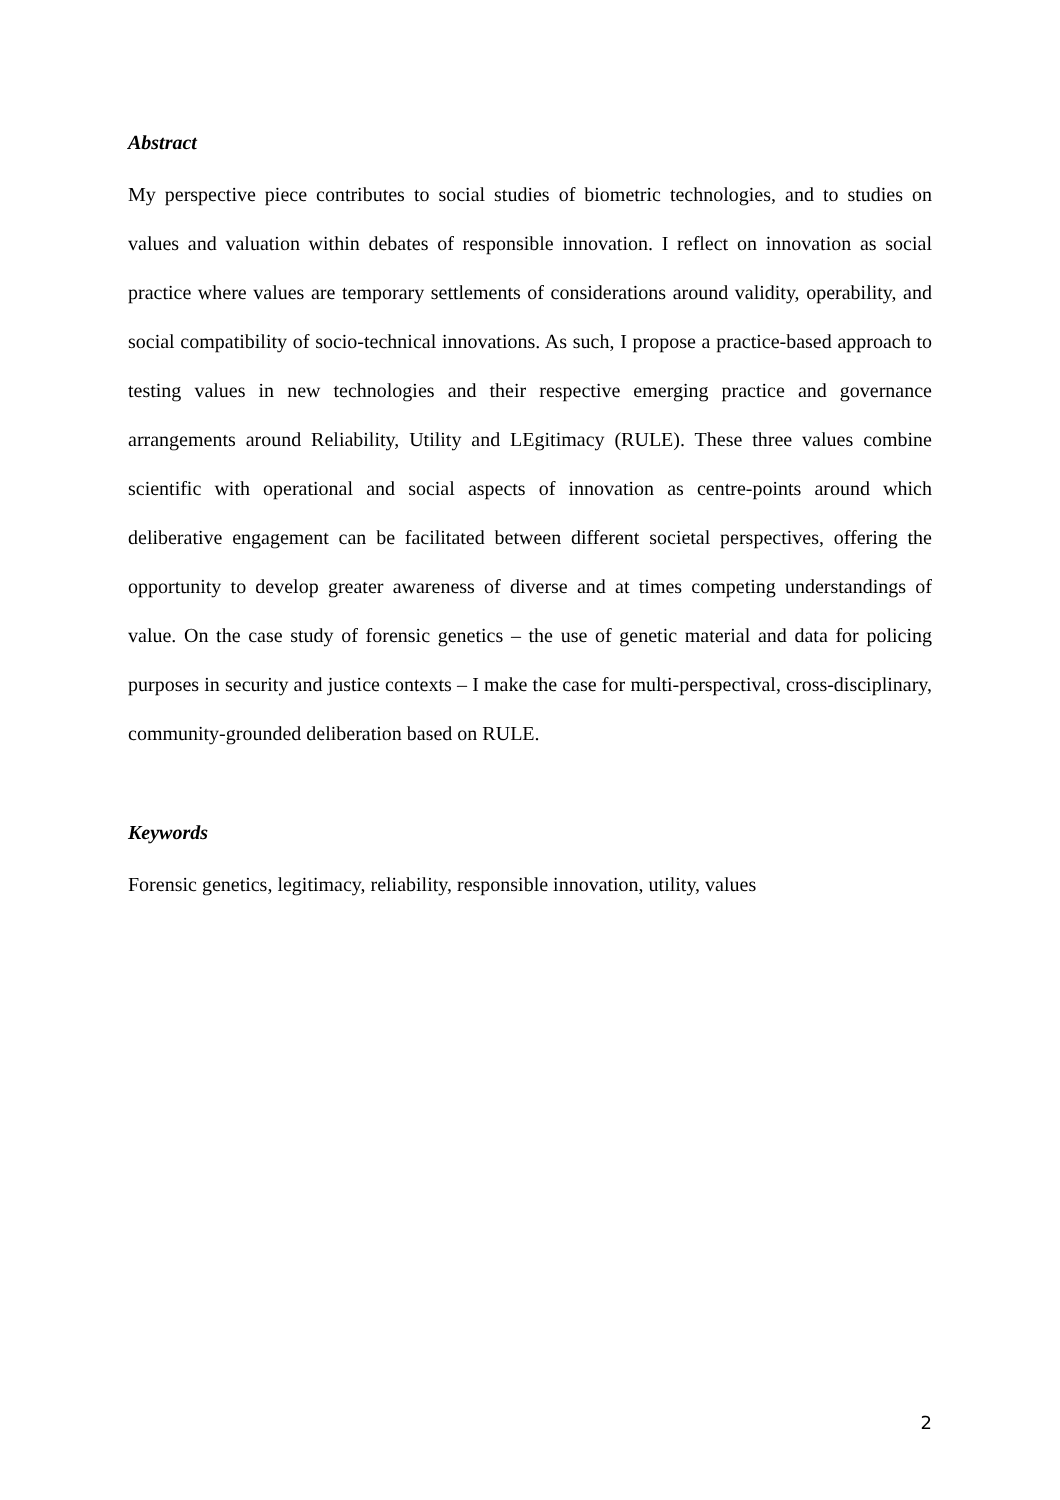Abstract
My perspective piece contributes to social studies of biometric technologies, and to studies on values and valuation within debates of responsible innovation. I reflect on innovation as social practice where values are temporary settlements of considerations around validity, operability, and social compatibility of socio-technical innovations. As such, I propose a practice-based approach to testing values in new technologies and their respective emerging practice and governance arrangements around Reliability, Utility and LEgitimacy (RULE). These three values combine scientific with operational and social aspects of innovation as centre-points around which deliberative engagement can be facilitated between different societal perspectives, offering the opportunity to develop greater awareness of diverse and at times competing understandings of value. On the case study of forensic genetics – the use of genetic material and data for policing purposes in security and justice contexts – I make the case for multi-perspectival, cross-disciplinary, community-grounded deliberation based on RULE.
Keywords
Forensic genetics, legitimacy, reliability, responsible innovation, utility, values
2